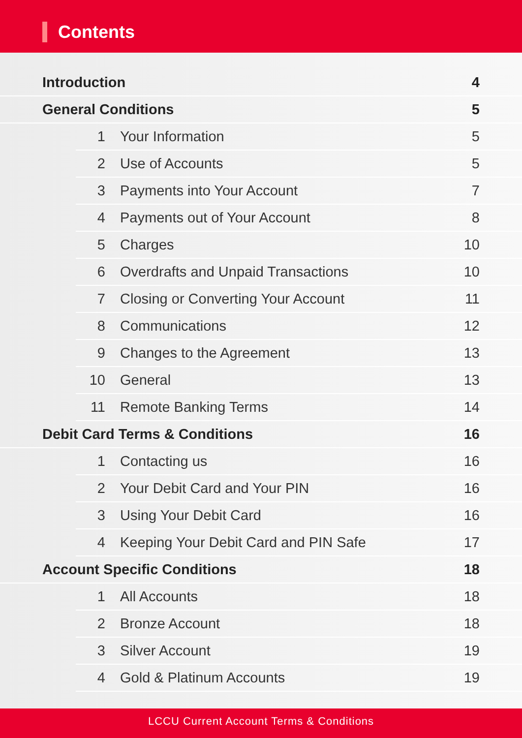Contents
| Introduction | | | 4 |
| General Conditions | | | 5 |
| | 1 | Your Information | 5 |
| | 2 | Use of Accounts | 5 |
| | 3 | Payments into Your Account | 7 |
| | 4 | Payments out of Your Account | 8 |
| | 5 | Charges | 10 |
| | 6 | Overdrafts and Unpaid Transactions | 10 |
| | 7 | Closing or Converting Your Account | 11 |
| | 8 | Communications | 12 |
| | 9 | Changes to the Agreement | 13 |
| | 10 | General | 13 |
| | 11 | Remote Banking Terms | 14 |
| Debit Card Terms & Conditions | | | 16 |
| | 1 | Contacting us | 16 |
| | 2 | Your Debit Card and Your PIN | 16 |
| | 3 | Using Your Debit Card | 16 |
| | 4 | Keeping Your Debit Card and PIN Safe | 17 |
| Account Specific Conditions | | | 18 |
| | 1 | All Accounts | 18 |
| | 2 | Bronze Account | 18 |
| | 3 | Silver Account | 19 |
| | 4 | Gold & Platinum Accounts | 19 |
LCCU Current Account Terms & Conditions